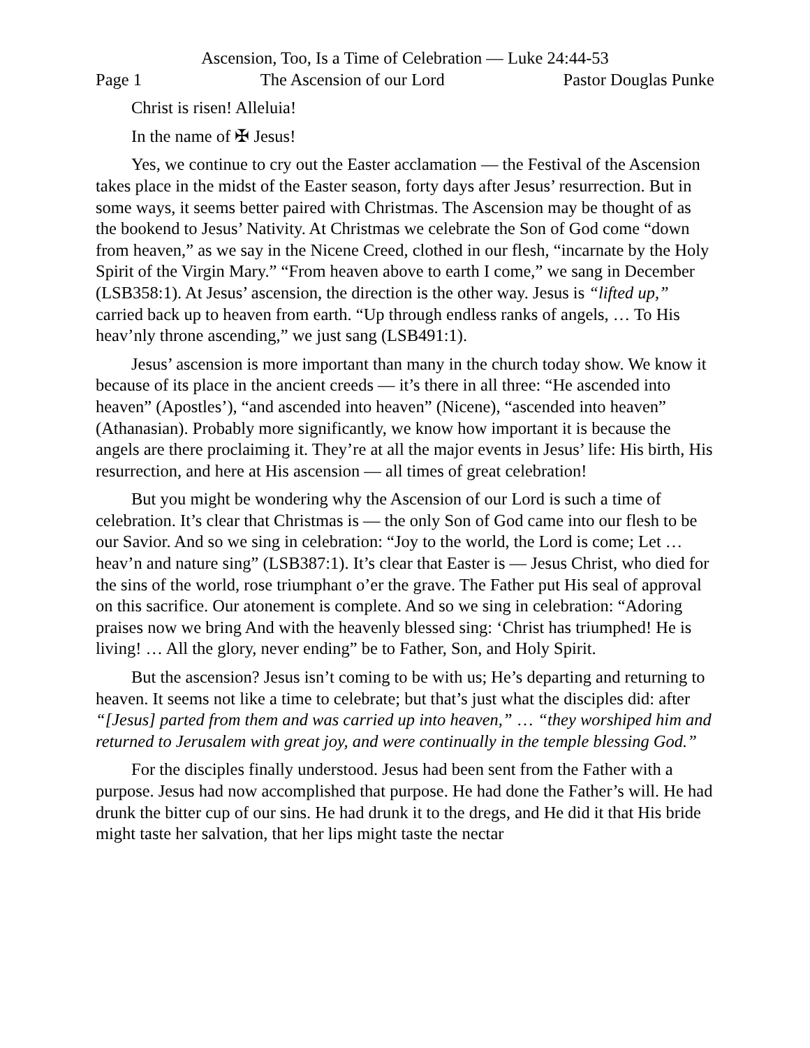Ascension, Too, Is a Time of Celebration — Luke 24:44-53
Page 1 The Ascension of our Lord Pastor Douglas Punke
Christ is risen! Alleluia!
In the name of ✠ Jesus!
Yes, we continue to cry out the Easter acclamation — the Festival of the Ascension takes place in the midst of the Easter season, forty days after Jesus’ resurrection. But in some ways, it seems better paired with Christmas. The Ascension may be thought of as the bookend to Jesus’ Nativity. At Christmas we celebrate the Son of God come “down from heaven,” as we say in the Nicene Creed, clothed in our flesh, “incarnate by the Holy Spirit of the Virgin Mary.” “From heaven above to earth I come,” we sang in December (LSB358:1). At Jesus’ ascension, the direction is the other way. Jesus is “lifted up,” carried back up to heaven from earth. “Up through endless ranks of angels, … To His heav’nly throne ascending,” we just sang (LSB491:1).
Jesus’ ascension is more important than many in the church today show. We know it because of its place in the ancient creeds — it’s there in all three: “He ascended into heaven” (Apostles’), “and ascended into heaven” (Nicene), “ascended into heaven” (Athanasian). Probably more significantly, we know how important it is because the angels are there proclaiming it. They’re at all the major events in Jesus’ life: His birth, His resurrection, and here at His ascension — all times of great celebration!
But you might be wondering why the Ascension of our Lord is such a time of celebration. It’s clear that Christmas is — the only Son of God came into our flesh to be our Savior. And so we sing in celebration: “Joy to the world, the Lord is come; Let … heav’n and nature sing” (LSB387:1). It’s clear that Easter is — Jesus Christ, who died for the sins of the world, rose triumphant o’er the grave. The Father put His seal of approval on this sacrifice. Our atonement is complete. And so we sing in celebration: “Adoring praises now we bring And with the heavenly blessed sing: ‘Christ has triumphed! He is living! … All the glory, never ending” be to Father, Son, and Holy Spirit.
But the ascension? Jesus isn’t coming to be with us; He’s departing and returning to heaven. It seems not like a time to celebrate; but that’s just what the disciples did: after “[Jesus] parted from them and was carried up into heaven,” … “they worshiped him and returned to Jerusalem with great joy, and were continually in the temple blessing God.”
For the disciples finally understood. Jesus had been sent from the Father with a purpose. Jesus had now accomplished that purpose. He had done the Father’s will. He had drunk the bitter cup of our sins. He had drunk it to the dregs, and He did it that His bride might taste her salvation, that her lips might taste the nectar